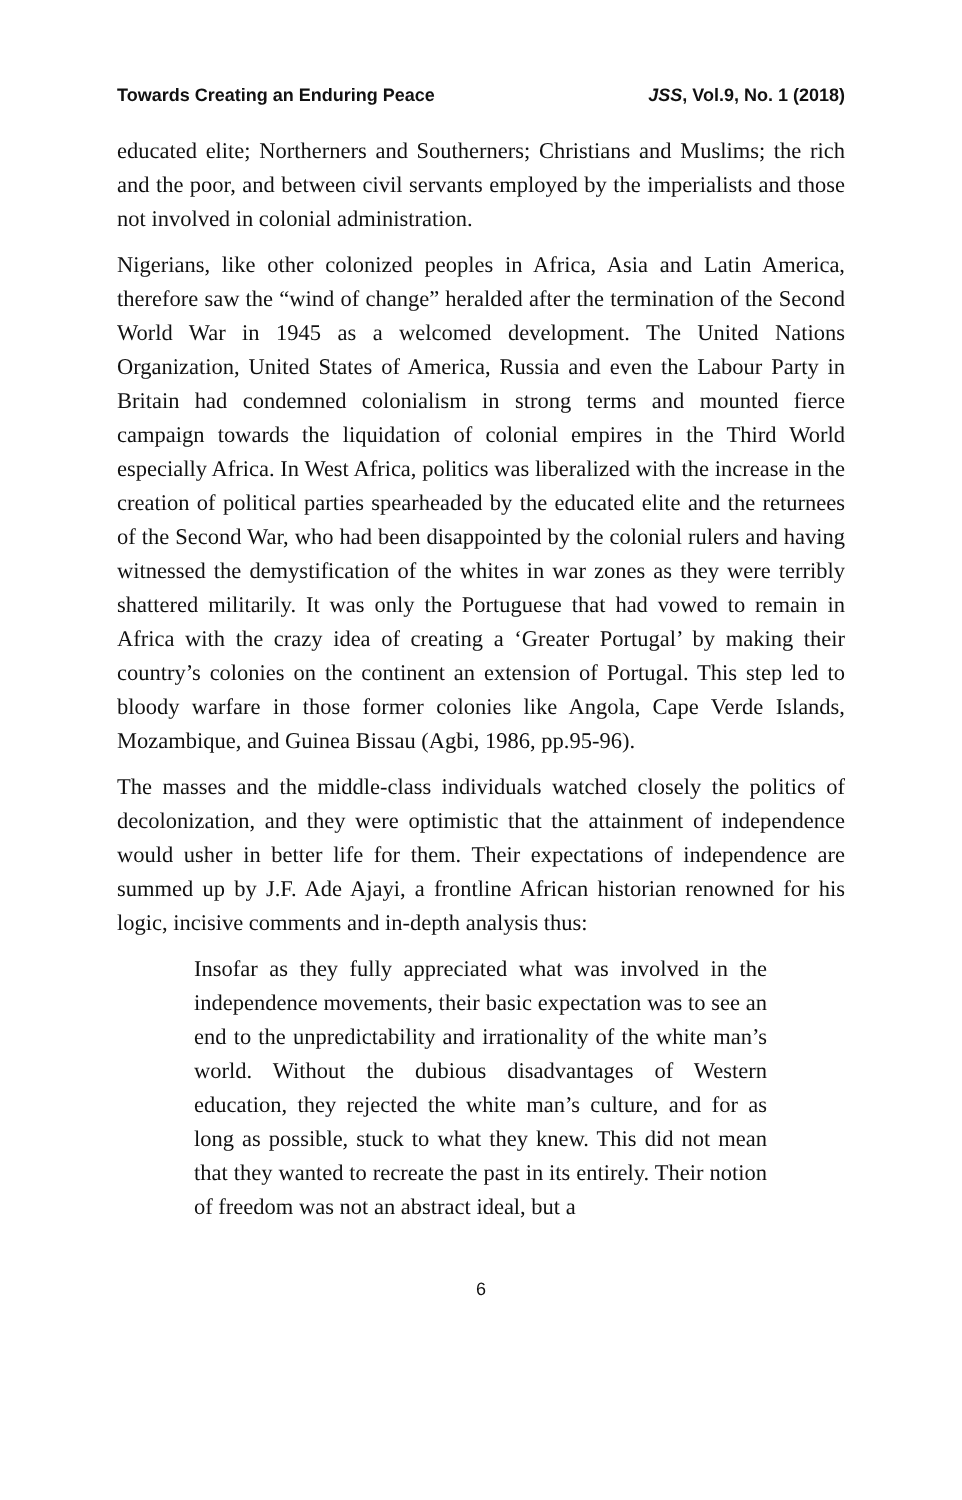Towards Creating an Enduring Peace JSS, Vol.9, No. 1 (2018)
educated elite; Northerners and Southerners; Christians and Muslims; the rich and the poor, and between civil servants employed by the imperialists and those not involved in colonial administration.
Nigerians, like other colonized peoples in Africa, Asia and Latin America, therefore saw the “wind of change” heralded after the termination of the Second World War in 1945 as a welcomed development. The United Nations Organization, United States of America, Russia and even the Labour Party in Britain had condemned colonialism in strong terms and mounted fierce campaign towards the liquidation of colonial empires in the Third World especially Africa. In West Africa, politics was liberalized with the increase in the creation of political parties spearheaded by the educated elite and the returnees of the Second War, who had been disappointed by the colonial rulers and having witnessed the demystification of the whites in war zones as they were terribly shattered militarily. It was only the Portuguese that had vowed to remain in Africa with the crazy idea of creating a ‘Greater Portugal’ by making their country’s colonies on the continent an extension of Portugal. This step led to bloody warfare in those former colonies like Angola, Cape Verde Islands, Mozambique, and Guinea Bissau (Agbi, 1986, pp.95-96).
The masses and the middle-class individuals watched closely the politics of decolonization, and they were optimistic that the attainment of independence would usher in better life for them. Their expectations of independence are summed up by J.F. Ade Ajayi, a frontline African historian renowned for his logic, incisive comments and in-depth analysis thus:
Insofar as they fully appreciated what was involved in the independence movements, their basic expectation was to see an end to the unpredictability and irrationality of the white man’s world. Without the dubious disadvantages of Western education, they rejected the white man’s culture, and for as long as possible, stuck to what they knew. This did not mean that they wanted to recreate the past in its entirely. Their notion of freedom was not an abstract ideal, but a
6